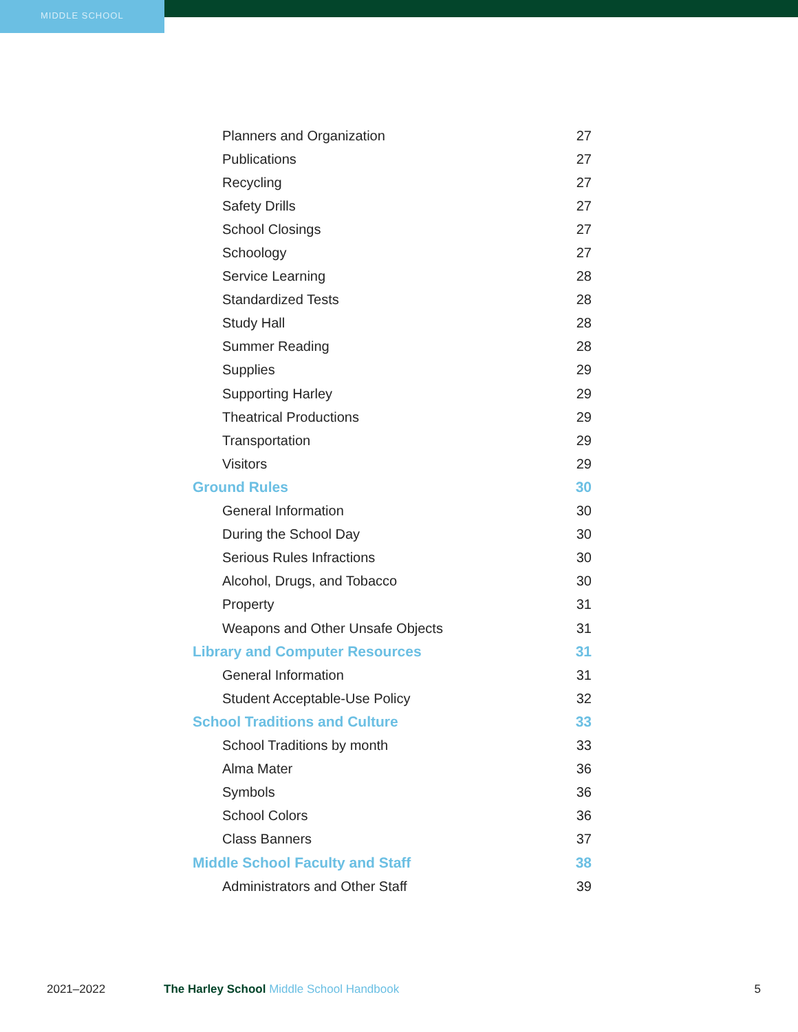MIDDLE SCHOOL
| Planners and Organization | 27 |
| Publications | 27 |
| Recycling | 27 |
| Safety Drills | 27 |
| School Closings | 27 |
| Schoology | 27 |
| Service Learning | 28 |
| Standardized Tests | 28 |
| Study Hall | 28 |
| Summer Reading | 28 |
| Supplies | 29 |
| Supporting Harley | 29 |
| Theatrical Productions | 29 |
| Transportation | 29 |
| Visitors | 29 |
| Ground Rules | 30 |
| General Information | 30 |
| During the School Day | 30 |
| Serious Rules Infractions | 30 |
| Alcohol, Drugs, and Tobacco | 30 |
| Property | 31 |
| Weapons and Other Unsafe Objects | 31 |
| Library and Computer Resources | 31 |
| General Information | 31 |
| Student Acceptable-Use Policy | 32 |
| School Traditions and Culture | 33 |
| School Traditions by month | 33 |
| Alma Mater | 36 |
| Symbols | 36 |
| School Colors | 36 |
| Class Banners | 37 |
| Middle School Faculty and Staff | 38 |
| Administrators and Other Staff | 39 |
2021–2022 The Harley School Middle School Handbook
5